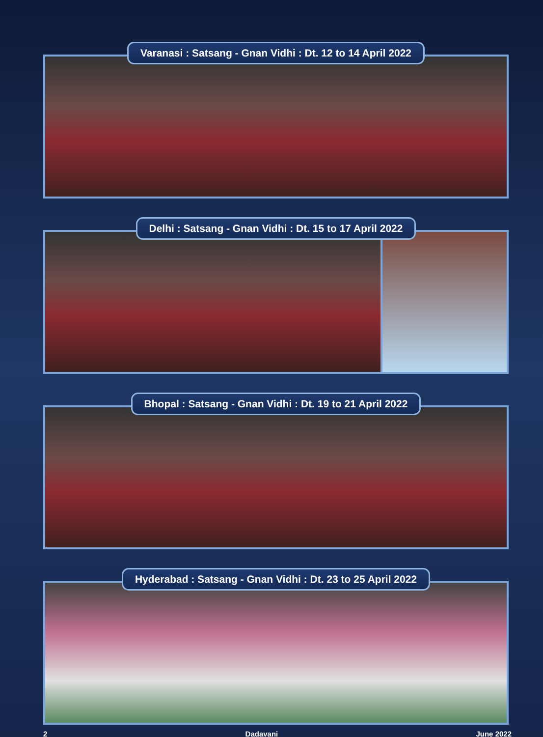Varanasi : Satsang - Gnan Vidhi : Dt. 12 to 14 April 2022
Delhi : Satsang - Gnan Vidhi : Dt. 15 to 17 April 2022
Bhopal : Satsang - Gnan Vidhi : Dt. 19 to 21 April 2022
Hyderabad : Satsang - Gnan Vidhi : Dt. 23 to 25 April 2022
2 Dadavani June 2022